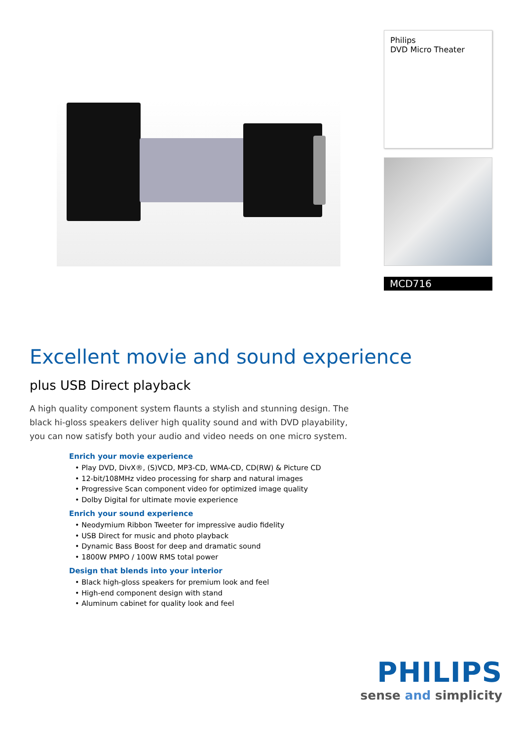Philips
DVD Micro Theater
MCD716
Excellent movie and sound experience
plus USB Direct playback
A high quality component system flaunts a stylish and stunning design. The black hi-gloss speakers deliver high quality sound and with DVD playability, you can now satisfy both your audio and video needs on one micro system.
Enrich your movie experience
• Play DVD, DivX®, (S)VCD, MP3-CD, WMA-CD, CD(RW) & Picture CD
• 12-bit/108MHz video processing for sharp and natural images
• Progressive Scan component video for optimized image quality
• Dolby Digital for ultimate movie experience
Enrich your sound experience
• Neodymium Ribbon Tweeter for impressive audio fidelity
• USB Direct for music and photo playback
• Dynamic Bass Boost for deep and dramatic sound
• 1800W PMPO / 100W RMS total power
Design that blends into your interior
• Black high-gloss speakers for premium look and feel
• High-end component design with stand
• Aluminum cabinet for quality look and feel
PHILIPS
sense and simplicity